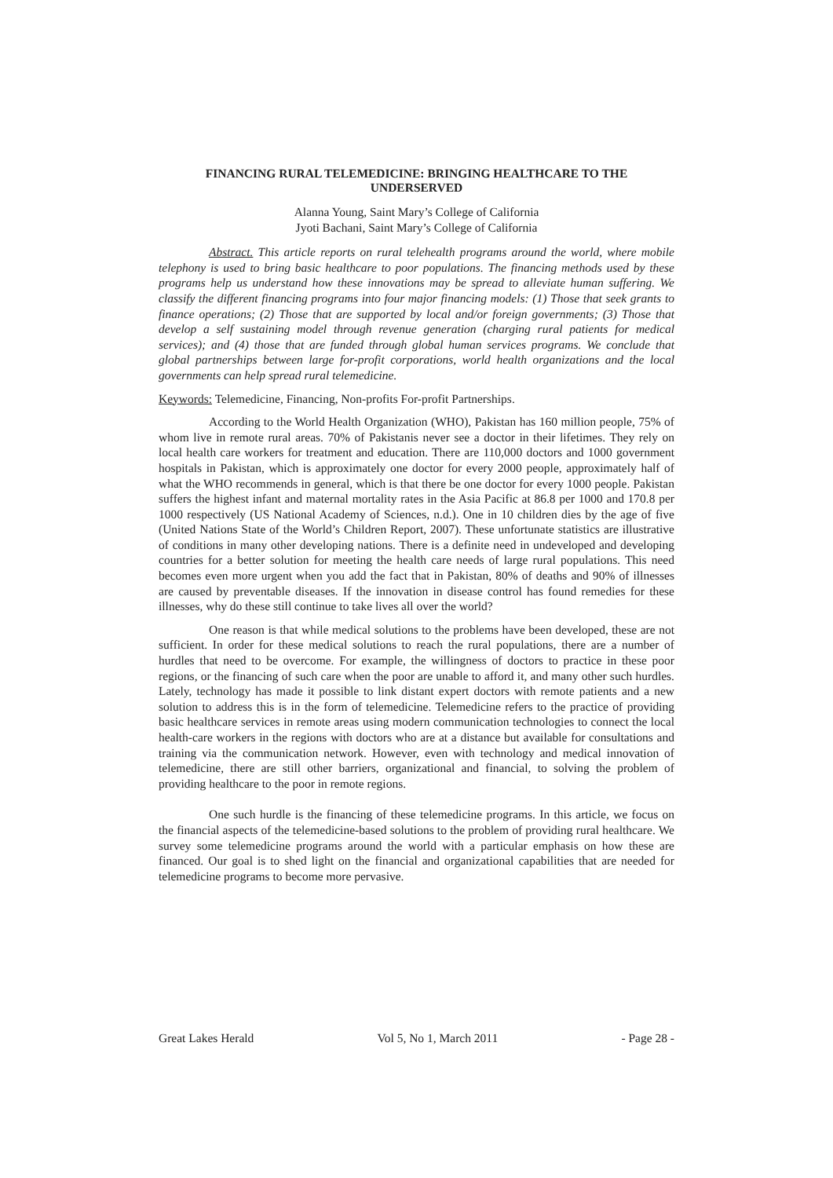FINANCING RURAL TELEMEDICINE: BRINGING HEALTHCARE TO THE UNDERSERVED
Alanna Young, Saint Mary’s College of California
Jyoti Bachani, Saint Mary’s College of California
Abstract. This article reports on rural telehealth programs around the world, where mobile telephony is used to bring basic healthcare to poor populations. The financing methods used by these programs help us understand how these innovations may be spread to alleviate human suffering. We classify the different financing programs into four major financing models: (1) Those that seek grants to finance operations; (2) Those that are supported by local and/or foreign governments; (3) Those that develop a self sustaining model through revenue generation (charging rural patients for medical services); and (4) those that are funded through global human services programs. We conclude that global partnerships between large for-profit corporations, world health organizations and the local governments can help spread rural telemedicine.
Keywords: Telemedicine, Financing, Non-profits For-profit Partnerships.
According to the World Health Organization (WHO), Pakistan has 160 million people, 75% of whom live in remote rural areas. 70% of Pakistanis never see a doctor in their lifetimes. They rely on local health care workers for treatment and education. There are 110,000 doctors and 1000 government hospitals in Pakistan, which is approximately one doctor for every 2000 people, approximately half of what the WHO recommends in general, which is that there be one doctor for every 1000 people. Pakistan suffers the highest infant and maternal mortality rates in the Asia Pacific at 86.8 per 1000 and 170.8 per 1000 respectively (US National Academy of Sciences, n.d.). One in 10 children dies by the age of five (United Nations State of the World’s Children Report, 2007). These unfortunate statistics are illustrative of conditions in many other developing nations. There is a definite need in undeveloped and developing countries for a better solution for meeting the health care needs of large rural populations. This need becomes even more urgent when you add the fact that in Pakistan, 80% of deaths and 90% of illnesses are caused by preventable diseases. If the innovation in disease control has found remedies for these illnesses, why do these still continue to take lives all over the world?
One reason is that while medical solutions to the problems have been developed, these are not sufficient. In order for these medical solutions to reach the rural populations, there are a number of hurdles that need to be overcome. For example, the willingness of doctors to practice in these poor regions, or the financing of such care when the poor are unable to afford it, and many other such hurdles. Lately, technology has made it possible to link distant expert doctors with remote patients and a new solution to address this is in the form of telemedicine. Telemedicine refers to the practice of providing basic healthcare services in remote areas using modern communication technologies to connect the local health-care workers in the regions with doctors who are at a distance but available for consultations and training via the communication network. However, even with technology and medical innovation of telemedicine, there are still other barriers, organizational and financial, to solving the problem of providing healthcare to the poor in remote regions.
One such hurdle is the financing of these telemedicine programs. In this article, we focus on the financial aspects of the telemedicine-based solutions to the problem of providing rural healthcare. We survey some telemedicine programs around the world with a particular emphasis on how these are financed. Our goal is to shed light on the financial and organizational capabilities that are needed for telemedicine programs to become more pervasive.
Great Lakes Herald Vol 5, No 1, March 2011 - Page 28 -